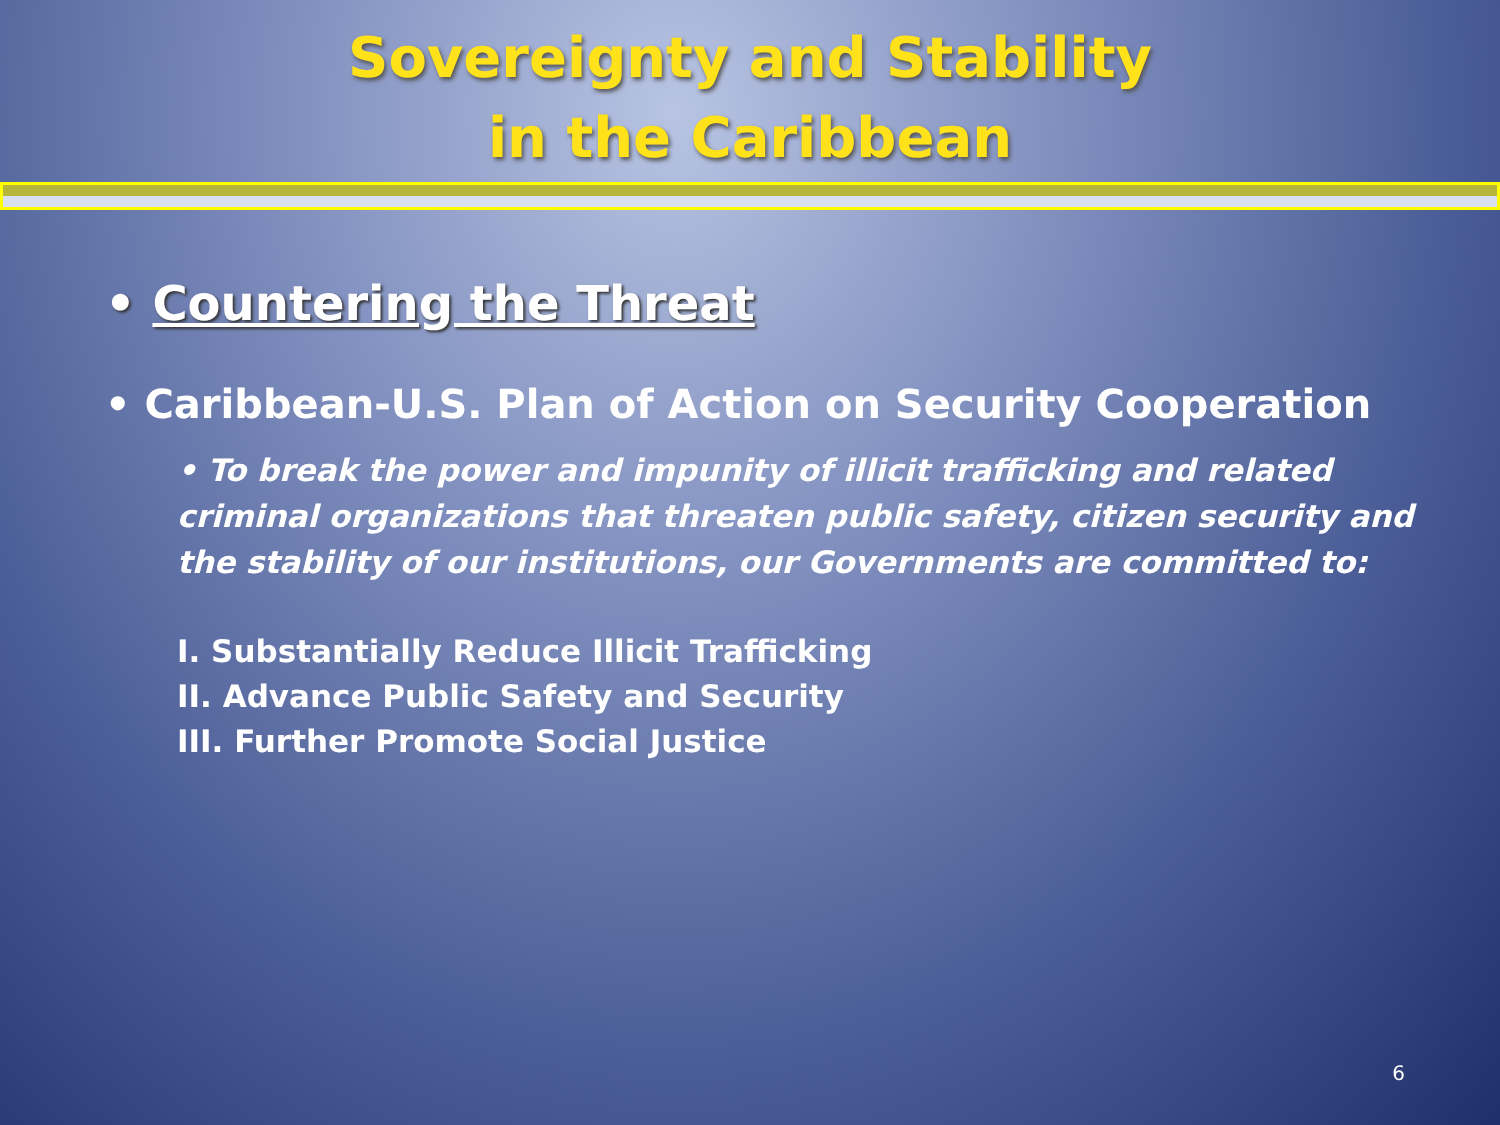Sovereignty and Stability
in the Caribbean
• Countering the Threat
• Caribbean-U.S. Plan of Action on Security Cooperation
• To break the power and impunity of illicit trafficking and related criminal organizations that threaten public safety, citizen security and the stability of our institutions, our Governments are committed to:
I. Substantially Reduce Illicit Trafficking
II. Advance Public Safety and Security
III. Further Promote Social Justice
6